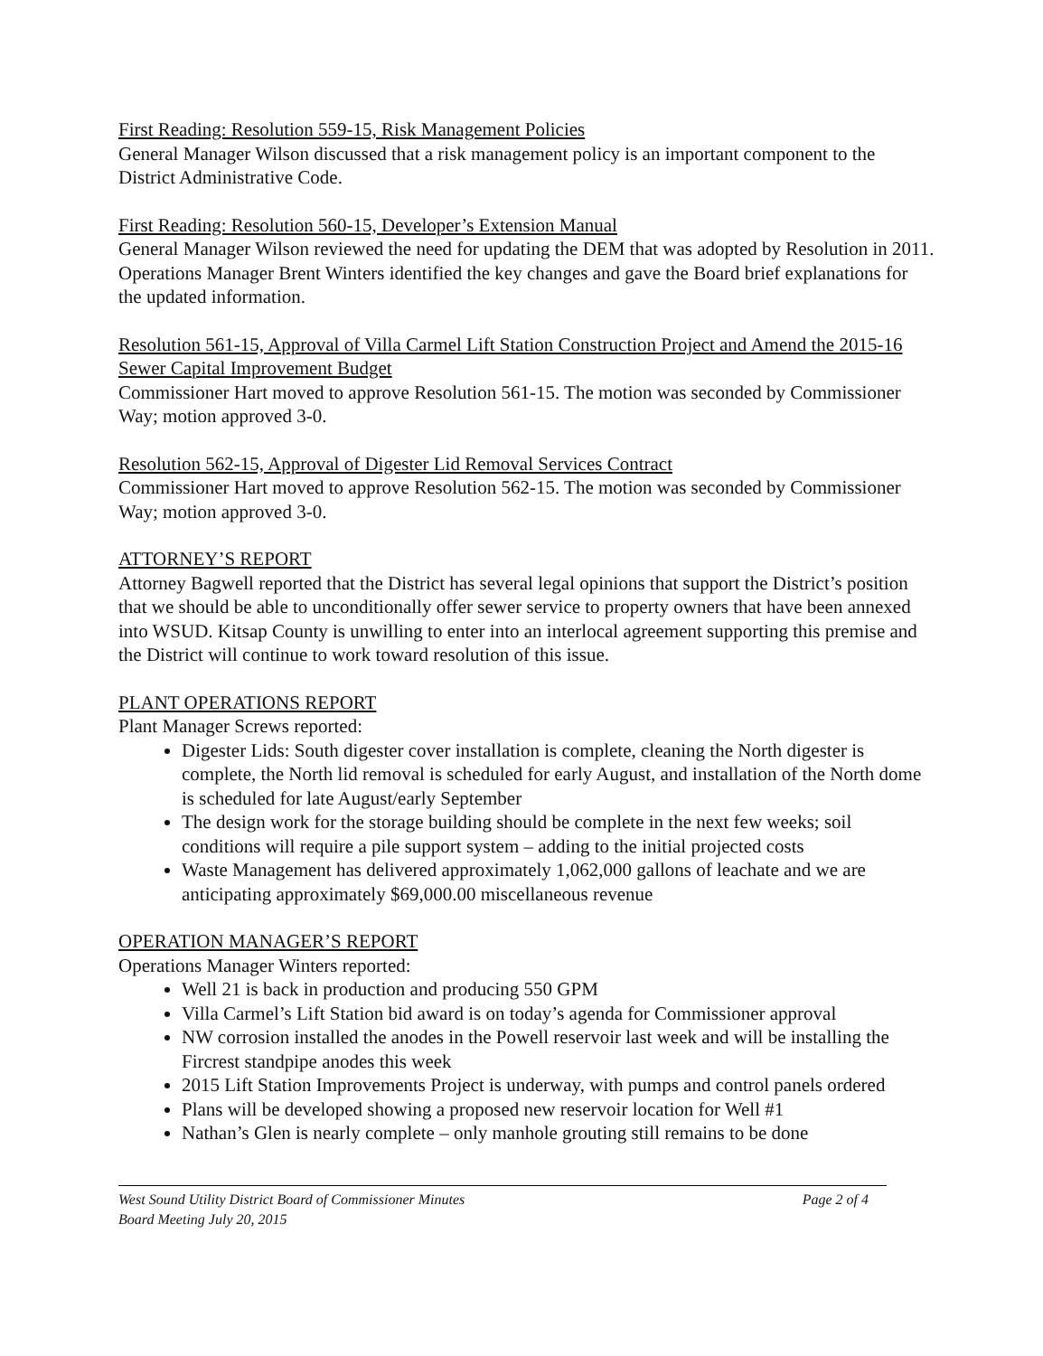First Reading: Resolution 559-15, Risk Management Policies
General Manager Wilson discussed that a risk management policy is an important component to the District Administrative Code.
First Reading: Resolution 560-15, Developer’s Extension Manual
General Manager Wilson reviewed the need for updating the DEM that was adopted by Resolution in 2011. Operations Manager Brent Winters identified the key changes and gave the Board brief explanations for the updated information.
Resolution 561-15, Approval of Villa Carmel Lift Station Construction Project and Amend the 2015-16 Sewer Capital Improvement Budget
Commissioner Hart moved to approve Resolution 561-15. The motion was seconded by Commissioner Way; motion approved 3-0.
Resolution 562-15, Approval of Digester Lid Removal Services Contract
Commissioner Hart moved to approve Resolution 562-15. The motion was seconded by Commissioner Way; motion approved 3-0.
ATTORNEY’S REPORT
Attorney Bagwell reported that the District has several legal opinions that support the District’s position that we should be able to unconditionally offer sewer service to property owners that have been annexed into WSUD. Kitsap County is unwilling to enter into an interlocal agreement supporting this premise and the District will continue to work toward resolution of this issue.
PLANT OPERATIONS REPORT
Plant Manager Screws reported:
Digester Lids: South digester cover installation is complete, cleaning the North digester is complete, the North lid removal is scheduled for early August, and installation of the North dome is scheduled for late August/early September
The design work for the storage building should be complete in the next few weeks; soil conditions will require a pile support system – adding to the initial projected costs
Waste Management has delivered approximately 1,062,000 gallons of leachate and we are anticipating approximately $69,000.00 miscellaneous revenue
OPERATION MANAGER’S REPORT
Operations Manager Winters reported:
Well 21 is back in production and producing 550 GPM
Villa Carmel’s Lift Station bid award is on today’s agenda for Commissioner approval
NW corrosion installed the anodes in the Powell reservoir last week and will be installing the Fircrest standpipe anodes this week
2015 Lift Station Improvements Project is underway, with pumps and control panels ordered
Plans will be developed showing a proposed new reservoir location for Well #1
Nathan’s Glen is nearly complete – only manhole grouting still remains to be done
West Sound Utility District Board of Commissioner Minutes Page 2 of 4
Board Meeting July 20, 2015